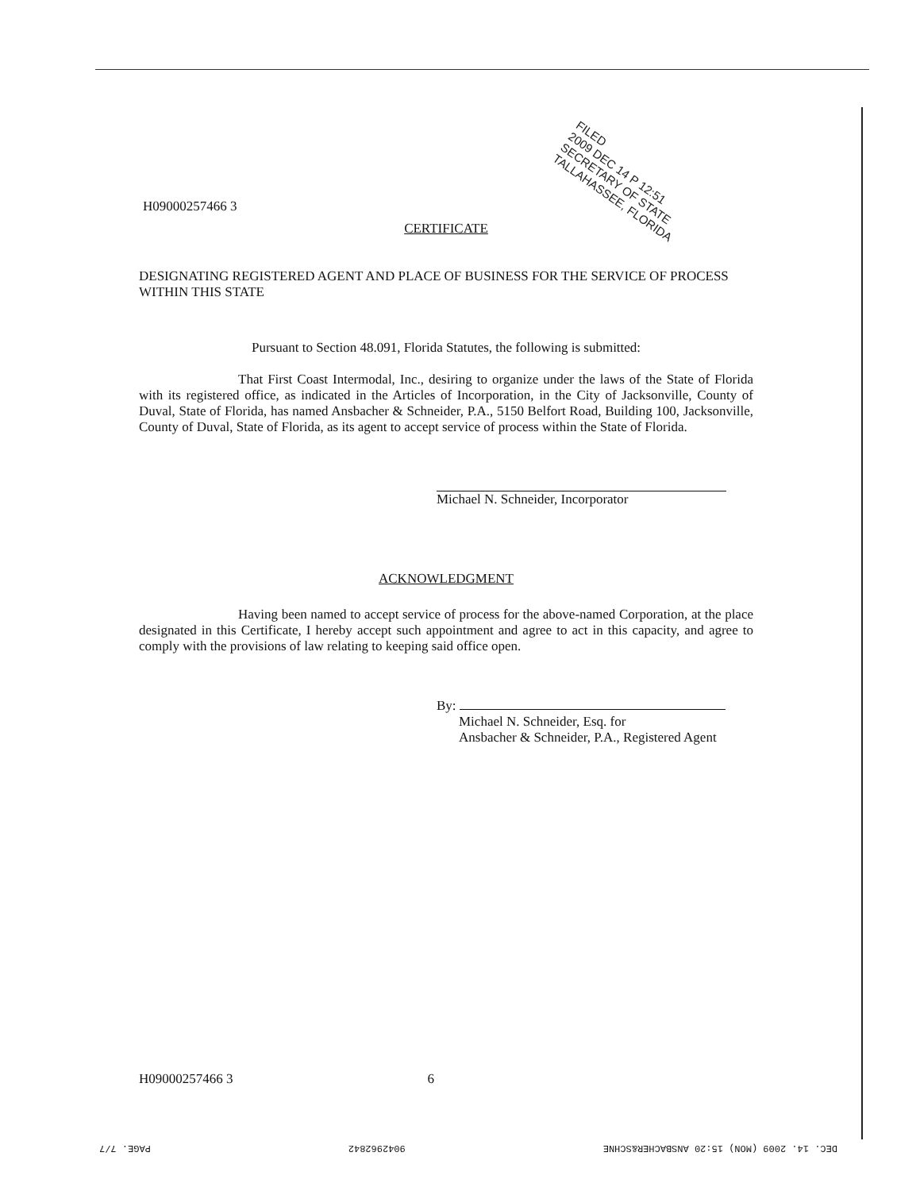H09000257466 3
FILED
2009 DEC 14 P 12:51
SECRETARY OF STATE
TALLAHASSEE, FLORIDA
CERTIFICATE
DESIGNATING REGISTERED AGENT AND PLACE OF BUSINESS FOR THE SERVICE OF PROCESS WITHIN THIS STATE
Pursuant to Section 48.091, Florida Statutes, the following is submitted:
That First Coast Intermodal, Inc., desiring to organize under the laws of the State of Florida with its registered office, as indicated in the Articles of Incorporation, in the City of Jacksonville, County of Duval, State of Florida, has named Ansbacher & Schneider, P.A., 5150 Belfort Road, Building 100, Jacksonville, County of Duval, State of Florida, as its agent to accept service of process within the State of Florida.
Michael N. Schneider, Incorporator
ACKNOWLEDGMENT
Having been named to accept service of process for the above-named Corporation, at the place designated in this Certificate, I hereby accept such appointment and agree to act in this capacity, and agree to comply with the provisions of law relating to keeping said office open.
By:
Michael N. Schneider, Esq. for
Ansbacher & Schneider, P.A., Registered Agent
H09000257466 3 6
DEC. 14. 2009 (MON) 15:20 ANSBACHER&SCHNE 9042962842 PAGE. 7/7